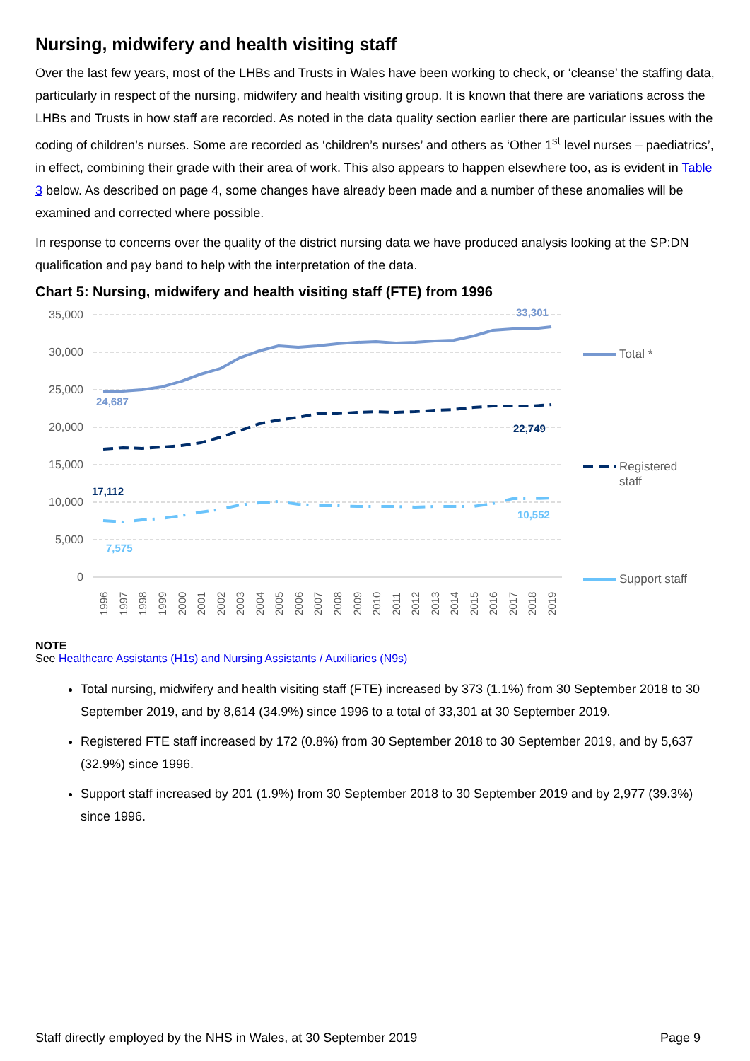Nursing, midwifery and health visiting staff
Over the last few years, most of the LHBs and Trusts in Wales have been working to check, or ‘cleanse’ the staffing data, particularly in respect of the nursing, midwifery and health visiting group. It is known that there are variations across the LHBs and Trusts in how staff are recorded. As noted in the data quality section earlier there are particular issues with the coding of children’s nurses. Some are recorded as ‘children’s nurses’ and others as ‘Other 1<sup>st</sup> level nurses – paediatrics’, in effect, combining their grade with their area of work. This also appears to happen elsewhere too, as is evident in Table 3 below. As described on page 4, some changes have already been made and a number of these anomalies will be examined and corrected where possible.
In response to concerns over the quality of the district nursing data we have produced analysis looking at the SP:DN qualification and pay band to help with the interpretation of the data.
Chart 5: Nursing, midwifery and health visiting staff (FTE) from 1996
35,000
30,000
25,000
20,000
15,000
10,000
5,000
0
24,687
33,301
17,112
22,749
7,575
10,552
Total *
Registered
staff
Support staff
1996
1997
1998
1999
2000
2001
2002
2003
2004
2005
2006
2007
2008
2009
2010
2011
2012
2013
2014
2015
2016
2017
2018
2019
NOTE
See Healthcare Assistants (H1s) and Nursing Assistants / Auxiliaries (N9s)
Total nursing, midwifery and health visiting staff (FTE) increased by 373 (1.1%) from 30 September 2018 to 30 September 2019, and by 8,614 (34.9%) since 1996 to a total of 33,301 at 30 September 2019.
Registered FTE staff increased by 172 (0.8%) from 30 September 2018 to 30 September 2019, and by 5,637 (32.9%) since 1996.
Support staff increased by 201 (1.9%) from 30 September 2018 to 30 September 2019 and by 2,977 (39.3%) since 1996.
Staff directly employed by the NHS in Wales, at 30 September 2019 Page 9